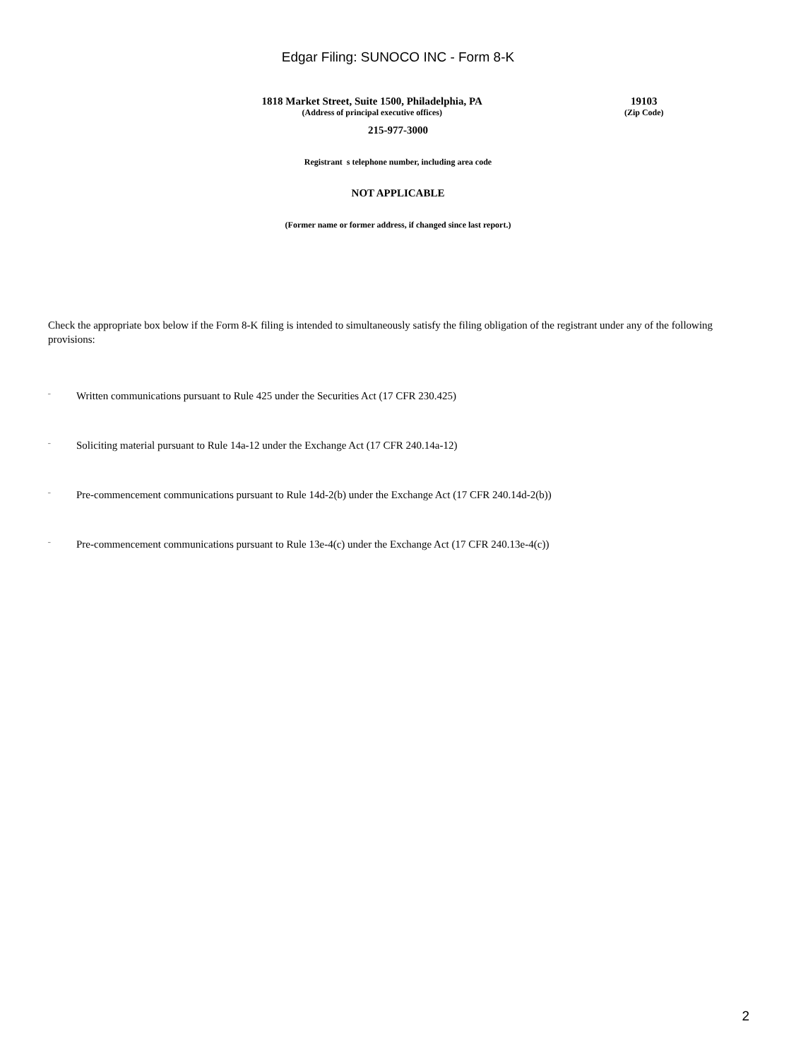Edgar Filing: SUNOCO INC - Form 8-K
| 1818 Market Street, Suite 1500, Philadelphia, PA | 19103 |
| (Address of principal executive offices) | (Zip Code) |
215-977-3000
Registrant s telephone number, including area code
NOT APPLICABLE
(Former name or former address, if changed since last report.)
Check the appropriate box below if the Form 8-K filing is intended to simultaneously satisfy the filing obligation of the registrant under any of the following provisions:
¨ Written communications pursuant to Rule 425 under the Securities Act (17 CFR 230.425)
¨ Soliciting material pursuant to Rule 14a-12 under the Exchange Act (17 CFR 240.14a-12)
¨ Pre-commencement communications pursuant to Rule 14d-2(b) under the Exchange Act (17 CFR 240.14d-2(b))
¨ Pre-commencement communications pursuant to Rule 13e-4(c) under the Exchange Act (17 CFR 240.13e-4(c))
2